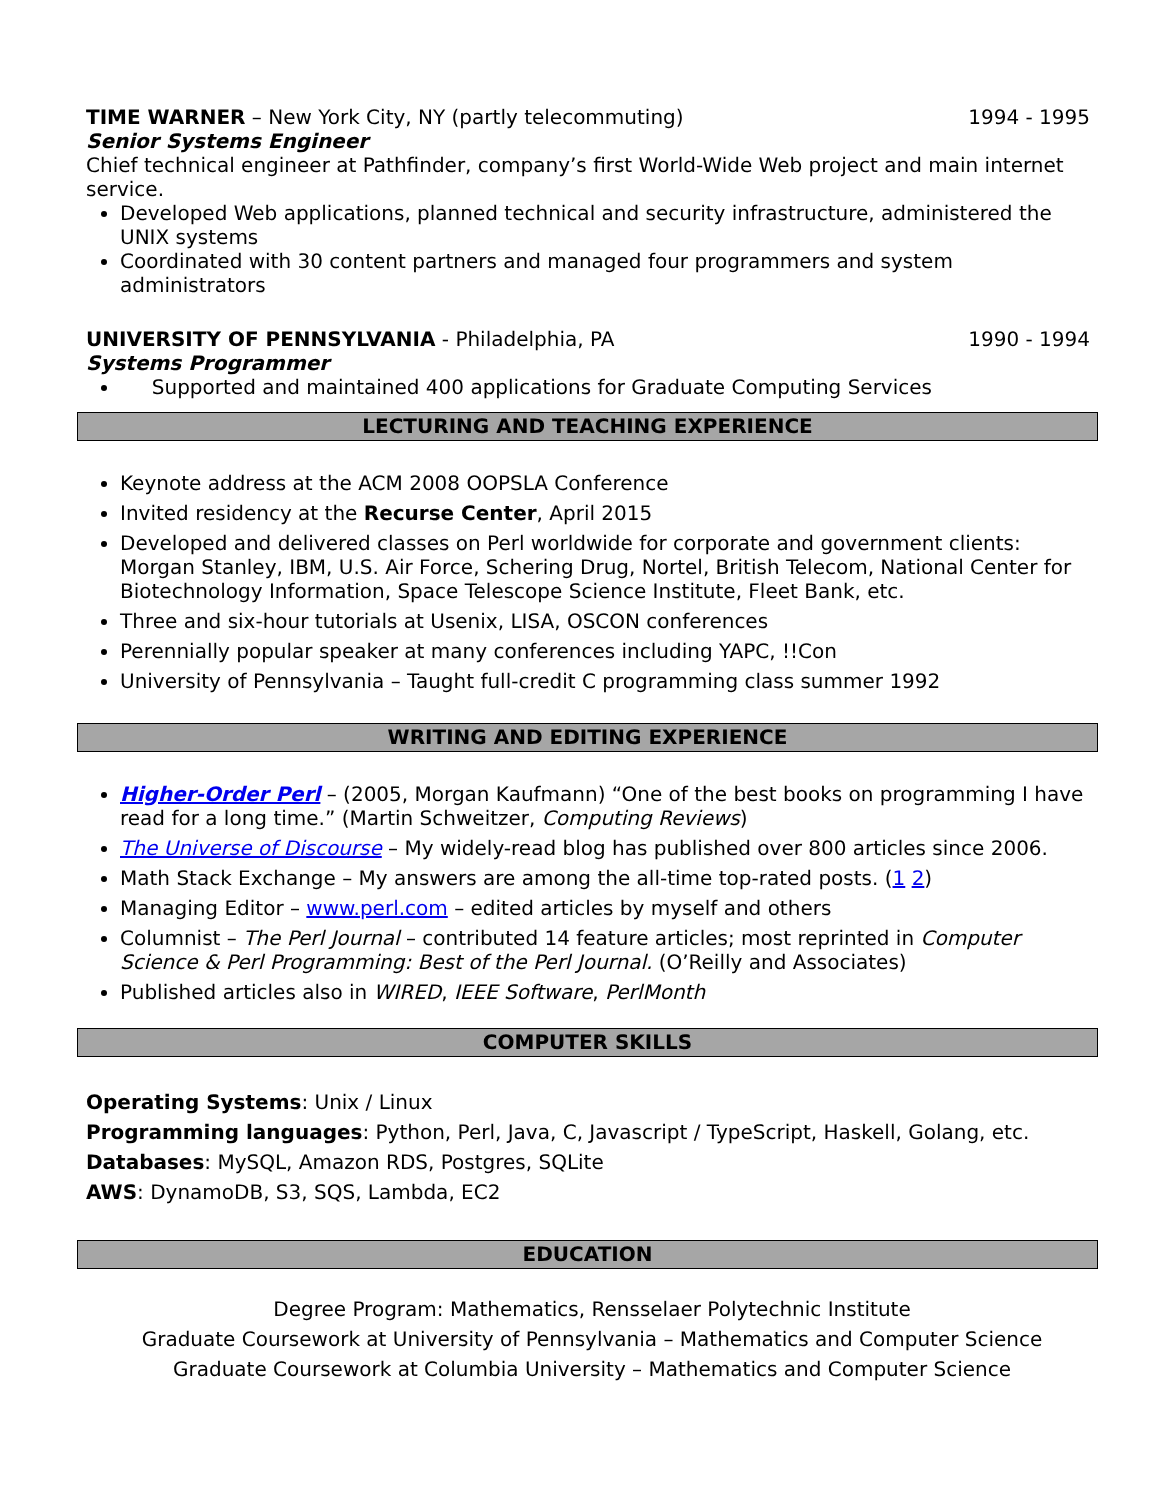TIME WARNER – New York City, NY (partly telecommuting) 1994 - 1995
Senior Systems Engineer
Chief technical engineer at Pathfinder, company’s first World-Wide Web project and main internet service.
Developed Web applications, planned technical and security infrastructure, administered the UNIX systems
Coordinated with 30 content partners and managed four programmers and system administrators
UNIVERSITY OF PENNSYLVANIA - Philadelphia, PA 1990 - 1994
Systems Programmer
Supported and maintained 400 applications for Graduate Computing Services
LECTURING AND TEACHING EXPERIENCE
Keynote address at the ACM 2008 OOPSLA Conference
Invited residency at the Recurse Center, April 2015
Developed and delivered classes on Perl worldwide for corporate and government clients: Morgan Stanley, IBM, U.S. Air Force, Schering Drug, Nortel, British Telecom, National Center for Biotechnology Information, Space Telescope Science Institute, Fleet Bank, etc.
Three and six-hour tutorials at Usenix, LISA, OSCON conferences
Perennially popular speaker at many conferences including YAPC, !!Con
University of Pennsylvania – Taught full-credit C programming class summer 1992
WRITING AND EDITING EXPERIENCE
Higher-Order Perl – (2005, Morgan Kaufmann) “One of the best books on programming I have read for a long time.” (Martin Schweitzer, Computing Reviews)
The Universe of Discourse – My widely-read blog has published over 800 articles since 2006.
Math Stack Exchange – My answers are among the all-time top-rated posts. (1 2)
Managing Editor – www.perl.com – edited articles by myself and others
Columnist – The Perl Journal – contributed 14 feature articles; most reprinted in Computer Science & Perl Programming: Best of the Perl Journal. (O’Reilly and Associates)
Published articles also in WIRED, IEEE Software, PerlMonth
COMPUTER SKILLS
Operating Systems: Unix / Linux
Programming languages: Python, Perl, Java, C, Javascript / TypeScript, Haskell, Golang, etc.
Databases: MySQL, Amazon RDS, Postgres, SQLite
AWS: DynamoDB, S3, SQS, Lambda, EC2
EDUCATION
Degree Program: Mathematics, Rensselaer Polytechnic Institute
Graduate Coursework at University of Pennsylvania – Mathematics and Computer Science
Graduate Coursework at Columbia University – Mathematics and Computer Science